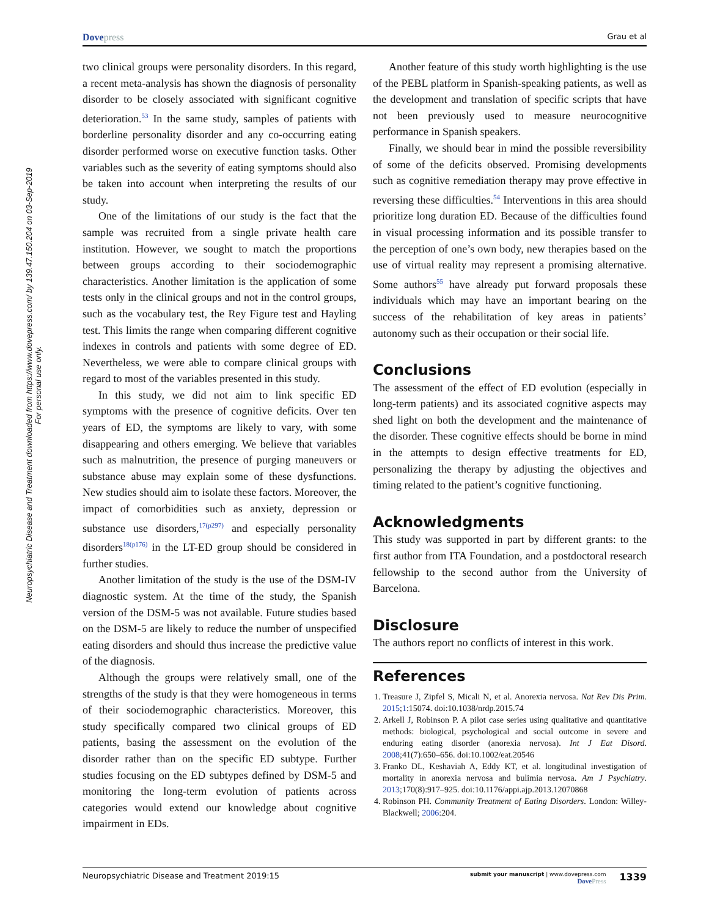Dovepress
Grau et al
Neuropsychiatric Disease and Treatment downloaded from https://www.dovepress.com/ by 139.47.150.204 on 03-Sep-2019
For personal use only.
two clinical groups were personality disorders. In this regard, a recent meta-analysis has shown the diagnosis of personality disorder to be closely associated with significant cognitive deterioration.<sup>53</sup> In the same study, samples of patients with borderline personality disorder and any co-occurring eating disorder performed worse on executive function tasks. Other variables such as the severity of eating symptoms should also be taken into account when interpreting the results of our study.
One of the limitations of our study is the fact that the sample was recruited from a single private health care institution. However, we sought to match the proportions between groups according to their sociodemographic characteristics. Another limitation is the application of some tests only in the clinical groups and not in the control groups, such as the vocabulary test, the Rey Figure test and Hayling test. This limits the range when comparing different cognitive indexes in controls and patients with some degree of ED. Nevertheless, we were able to compare clinical groups with regard to most of the variables presented in this study.
In this study, we did not aim to link specific ED symptoms with the presence of cognitive deficits. Over ten years of ED, the symptoms are likely to vary, with some disappearing and others emerging. We believe that variables such as malnutrition, the presence of purging maneuvers or substance abuse may explain some of these dysfunctions. New studies should aim to isolate these factors. Moreover, the impact of comorbidities such as anxiety, depression or substance use disorders,<sup>17(p297)</sup> and especially personality disorders<sup>18(p176)</sup> in the LT-ED group should be considered in further studies.
Another limitation of the study is the use of the DSM-IV diagnostic system. At the time of the study, the Spanish version of the DSM-5 was not available. Future studies based on the DSM-5 are likely to reduce the number of unspecified eating disorders and should thus increase the predictive value of the diagnosis.
Although the groups were relatively small, one of the strengths of the study is that they were homogeneous in terms of their sociodemographic characteristics. Moreover, this study specifically compared two clinical groups of ED patients, basing the assessment on the evolution of the disorder rather than on the specific ED subtype. Further studies focusing on the ED subtypes defined by DSM-5 and monitoring the long-term evolution of patients across categories would extend our knowledge about cognitive impairment in EDs.
Another feature of this study worth highlighting is the use of the PEBL platform in Spanish-speaking patients, as well as the development and translation of specific scripts that have not been previously used to measure neurocognitive performance in Spanish speakers.
Finally, we should bear in mind the possible reversibility of some of the deficits observed. Promising developments such as cognitive remediation therapy may prove effective in reversing these difficulties.<sup>54</sup> Interventions in this area should prioritize long duration ED. Because of the difficulties found in visual processing information and its possible transfer to the perception of one’s own body, new therapies based on the use of virtual reality may represent a promising alternative. Some authors<sup>55</sup> have already put forward proposals these individuals which may have an important bearing on the success of the rehabilitation of key areas in patients’ autonomy such as their occupation or their social life.
Conclusions
The assessment of the effect of ED evolution (especially in long-term patients) and its associated cognitive aspects may shed light on both the development and the maintenance of the disorder. These cognitive effects should be borne in mind in the attempts to design effective treatments for ED, personalizing the therapy by adjusting the objectives and timing related to the patient’s cognitive functioning.
Acknowledgments
This study was supported in part by different grants: to the first author from ITA Foundation, and a postdoctoral research fellowship to the second author from the University of Barcelona.
Disclosure
The authors report no conflicts of interest in this work.
References
1. Treasure J, Zipfel S, Micali N, et al. Anorexia nervosa. Nat Rev Dis Prim. 2015;1:15074. doi:10.1038/nrdp.2015.74
2. Arkell J, Robinson P. A pilot case series using qualitative and quantitative methods: biological, psychological and social outcome in severe and enduring eating disorder (anorexia nervosa). Int J Eat Disord. 2008;41(7):650–656. doi:10.1002/eat.20546
3. Franko DL, Keshaviah A, Eddy KT, et al. longitudinal investigation of mortality in anorexia nervosa and bulimia nervosa. Am J Psychiatry. 2013;170(8):917–925. doi:10.1176/appi.ajp.2013.12070868
4. Robinson PH. Community Treatment of Eating Disorders. London: Willey-Blackwell; 2006:204.
Neuropsychiatric Disease and Treatment 2019:15
submit your manuscript | www.dovepress.com
DovePress
1339